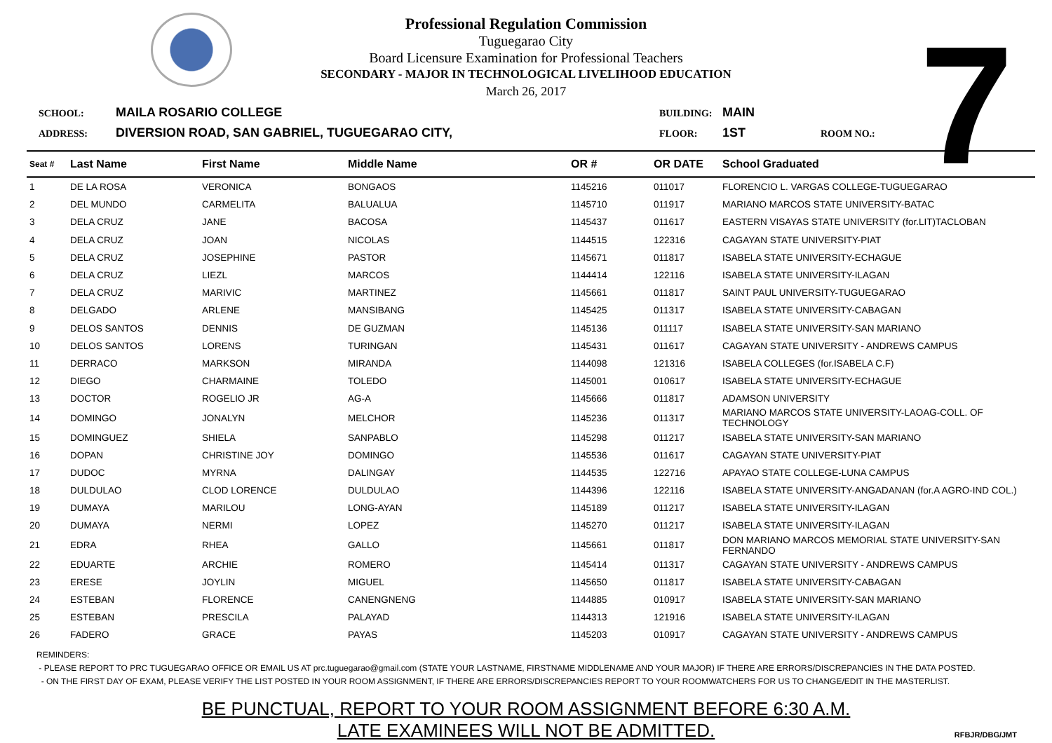7
Professional Regulation Commission
Tuguegarao City
Board Licensure Examination for Professional Teachers
SECONDARY - MAJOR IN TECHNOLOGICAL LIVELIHOOD EDUCATION
March 26, 2017
SCHOOL: MAILA ROSARIO COLLEGE BUILDING: MAIN
ADDRESS: DIVERSION ROAD, SAN GABRIEL, TUGUEGARAO CITY, FLOOR: 1ST ROOM NO.:
| Seat # | Last Name | First Name | Middle Name | OR # | OR DATE | School Graduated |
| --- | --- | --- | --- | --- | --- | --- |
| 1 | DE LA ROSA | VERONICA | BONGAOS | 1145216 | 011017 | FLORENCIO L. VARGAS COLLEGE-TUGUEGARAO |
| 2 | DEL MUNDO | CARMELITA | BALUALUA | 1145710 | 011917 | MARIANO MARCOS STATE UNIVERSITY-BATAC |
| 3 | DELA CRUZ | JANE | BACOSA | 1145437 | 011617 | EASTERN VISAYAS STATE UNIVERSITY (for.LIT)TACLOBAN |
| 4 | DELA CRUZ | JOAN | NICOLAS | 1144515 | 122316 | CAGAYAN STATE UNIVERSITY-PIAT |
| 5 | DELA CRUZ | JOSEPHINE | PASTOR | 1145671 | 011817 | ISABELA STATE UNIVERSITY-ECHAGUE |
| 6 | DELA CRUZ | LIEZL | MARCOS | 1144414 | 122116 | ISABELA STATE UNIVERSITY-ILAGAN |
| 7 | DELA CRUZ | MARIVIC | MARTINEZ | 1145661 | 011817 | SAINT PAUL UNIVERSITY-TUGUEGARAO |
| 8 | DELGADO | ARLENE | MANSIBANG | 1145425 | 011317 | ISABELA STATE UNIVERSITY-CABAGAN |
| 9 | DELOS SANTOS | DENNIS | DE GUZMAN | 1145136 | 011117 | ISABELA STATE UNIVERSITY-SAN MARIANO |
| 10 | DELOS SANTOS | LORENS | TURINGAN | 1145431 | 011617 | CAGAYAN STATE UNIVERSITY - ANDREWS CAMPUS |
| 11 | DERRACO | MARKSON | MIRANDA | 1144098 | 121316 | ISABELA COLLEGES (for.ISABELA C.F) |
| 12 | DIEGO | CHARMAINE | TOLEDO | 1145001 | 010617 | ISABELA STATE UNIVERSITY-ECHAGUE |
| 13 | DOCTOR | ROGELIO JR | AG-A | 1145666 | 011817 | ADAMSON UNIVERSITY |
| 14 | DOMINGO | JONALYN | MELCHOR | 1145236 | 011317 | MARIANO MARCOS STATE UNIVERSITY-LAOAG-COLL. OF TECHNOLOGY |
| 15 | DOMINGUEZ | SHIELA | SANPABLO | 1145298 | 011217 | ISABELA STATE UNIVERSITY-SAN MARIANO |
| 16 | DOPAN | CHRISTINE JOY | DOMINGO | 1145536 | 011617 | CAGAYAN STATE UNIVERSITY-PIAT |
| 17 | DUDOC | MYRNA | DALINGAY | 1144535 | 122716 | APAYAO STATE COLLEGE-LUNA CAMPUS |
| 18 | DULDULAO | CLOD LORENCE | DULDULAO | 1144396 | 122116 | ISABELA STATE UNIVERSITY-ANGADANAN (for.A AGRO-IND COL.) |
| 19 | DUMAYA | MARILOU | LONG-AYAN | 1145189 | 011217 | ISABELA STATE UNIVERSITY-ILAGAN |
| 20 | DUMAYA | NERMI | LOPEZ | 1145270 | 011217 | ISABELA STATE UNIVERSITY-ILAGAN |
| 21 | EDRA | RHEA | GALLO | 1145661 | 011817 | DON MARIANO MARCOS MEMORIAL STATE UNIVERSITY-SAN FERNANDO |
| 22 | EDUARTE | ARCHIE | ROMERO | 1145414 | 011317 | CAGAYAN STATE UNIVERSITY - ANDREWS CAMPUS |
| 23 | ERESE | JOYLIN | MIGUEL | 1145650 | 011817 | ISABELA STATE UNIVERSITY-CABAGAN |
| 24 | ESTEBAN | FLORENCE | CANENGNENG | 1144885 | 010917 | ISABELA STATE UNIVERSITY-SAN MARIANO |
| 25 | ESTEBAN | PRESCILA | PALAYAD | 1144313 | 121916 | ISABELA STATE UNIVERSITY-ILAGAN |
| 26 | FADERO | GRACE | PAYAS | 1145203 | 010917 | CAGAYAN STATE UNIVERSITY - ANDREWS CAMPUS |
REMINDERS:
- PLEASE REPORT TO PRC TUGUEGARAO OFFICE OR EMAIL US AT prc.tuguegarao@gmail.com (STATE YOUR LASTNAME, FIRSTNAME MIDDLENAME AND YOUR MAJOR) IF THERE ARE ERRORS/DISCREPANCIES IN THE DATA POSTED.
- ON THE FIRST DAY OF EXAM, PLEASE VERIFY THE LIST POSTED IN YOUR ROOM ASSIGNMENT, IF THERE ARE ERRORS/DISCREPANCIES REPORT TO YOUR ROOMWATCHERS FOR US TO CHANGE/EDIT IN THE MASTERLIST.
BE PUNCTUAL, REPORT TO YOUR ROOM ASSIGNMENT BEFORE 6:30 A.M.
LATE EXAMINEES WILL NOT BE ADMITTED.
RFBJR/DBG/JMT